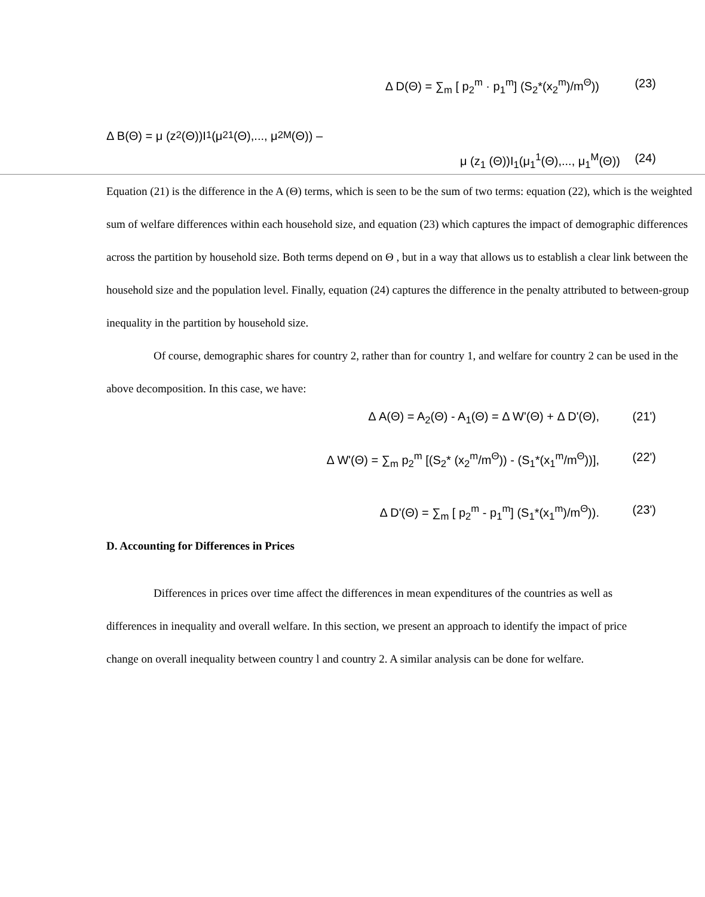Δ D(Θ) = ∑<sub>m</sub> [ p<sub>2</sub><sup>m</sup> · p<sub>1</sub><sup>m</sup>] (S<sub>2</sub>*(x<sub>2</sub><sup>m</sup>)/m<sup>Θ</sup>)) (23)
Δ B(Θ) = μ (z<sub>2</sub> (Θ))I<sub>1</sub>(μ<sub>2</sub><sup>1</sup>(Θ),..., μ<sub>2</sub><sup>M</sup>(Θ)) –
μ (z<sub>1</sub> (Θ))I<sub>1</sub>(μ<sub>1</sub><sup>1</sup>(Θ),..., μ<sub>1</sub><sup>M</sup>(Θ)) (24)
Equation (21) is the difference in the A (Θ) terms, which is seen to be the sum of two terms: equation (22), which is the weighted sum of welfare differences within each household size, and equation (23) which captures the impact of demographic differences across the partition by household size. Both terms depend on Θ , but in a way that allows us to establish a clear link between the household size and the population level. Finally, equation (24) captures the difference in the penalty attributed to between-group inequality in the partition by household size.
Of course, demographic shares for country 2, rather than for country 1, and welfare for country 2 can be used in the above decomposition. In this case, we have:
Δ A(Θ) = A<sub>2</sub>(Θ) - A<sub>1</sub>(Θ) = Δ W'(Θ) + Δ D'(Θ), (21')
Δ W'(Θ) = ∑<sub>m</sub> p<sub>2</sub><sup>m</sup> [(S<sub>2</sub>* (x<sub>2</sub><sup>m</sup>/m<sup>Θ</sup>)) - (S<sub>1</sub>*(x<sub>1</sub><sup>m</sup>/m<sup>Θ</sup>))], (22')
Δ D'(Θ) = ∑<sub>m</sub> [ p<sub>2</sub><sup>m</sup> - p<sub>1</sub><sup>m</sup>] (S<sub>1</sub>*(x<sub>1</sub><sup>m</sup>)/m<sup>Θ</sup>)). (23')
D. Accounting for Differences in Prices
Differences in prices over time affect the differences in mean expenditures of the countries as well as differences in inequality and overall welfare. In this section, we present an approach to identify the impact of price change on overall inequality between country l and country 2. A similar analysis can be done for welfare.